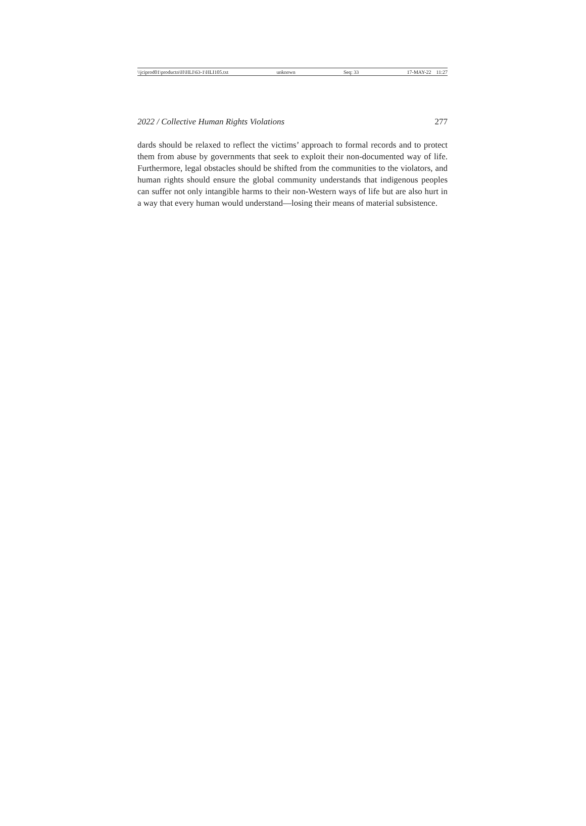\\jciprod01\productn\H\HLI\63-1\HLI105.txt unknown Seq: 33 17-MAY-22 11:27
2022 / Collective Human Rights Violations 277
dards should be relaxed to reflect the victims’ approach to formal records and to protect them from abuse by governments that seek to exploit their non-documented way of life. Furthermore, legal obstacles should be shifted from the communities to the violators, and human rights should ensure the global community understands that indigenous peoples can suffer not only intangible harms to their non-Western ways of life but are also hurt in a way that every human would understand—losing their means of material subsistence.